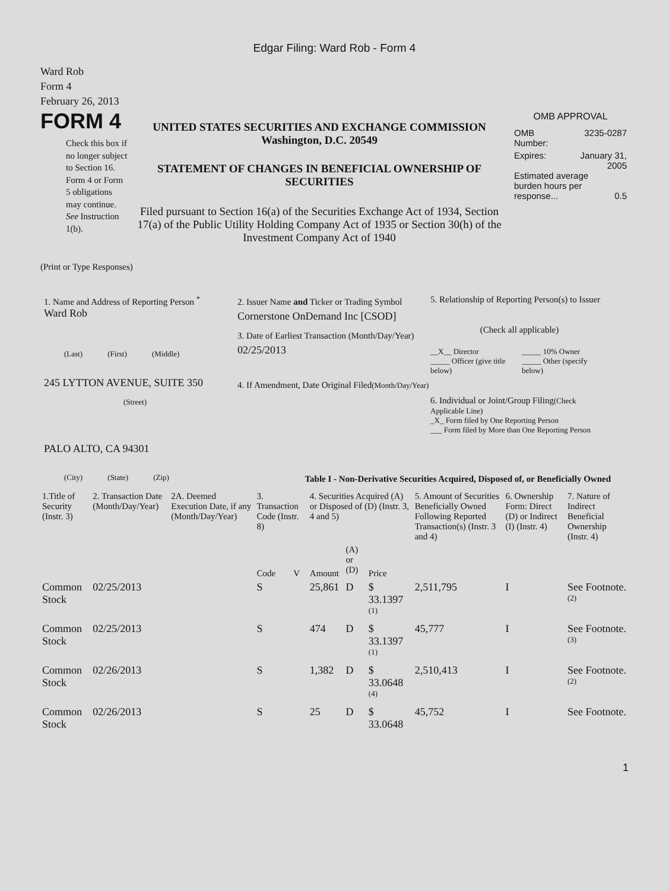Edgar Filing: Ward Rob - Form 4
Ward Rob
Form 4
February 26, 2013
FORM 4
Check this box if no longer subject to Section 16. Form 4 or Form 5 obligations may continue. See Instruction 1(b).
UNITED STATES SECURITIES AND EXCHANGE COMMISSION
Washington, D.C. 20549
STATEMENT OF CHANGES IN BENEFICIAL OWNERSHIP OF SECURITIES
Filed pursuant to Section 16(a) of the Securities Exchange Act of 1934, Section 17(a) of the Public Utility Holding Company Act of 1935 or Section 30(h) of the Investment Company Act of 1940
OMB APPROVAL
OMB
Number: 3235-0287
Expires: January 31,
2005
Estimated average burden hours per response... 0.5
(Print or Type Responses)
1. Name and Address of Reporting Person <sup>*</sup>
Ward Rob
(Last) (First) (Middle)
245 LYTTON AVENUE, SUITE 350
(Street)
PALO ALTO, CA 94301
(City) (State) (Zip)
2. Issuer Name and Ticker or Trading Symbol
Cornerstone OnDemand Inc [CSOD]
3. Date of Earliest Transaction (Month/Day/Year)
02/25/2013
4. If Amendment, Date Original Filed(Month/Day/Year)
5. Relationship of Reporting Person(s) to Issuer
(Check all applicable)
__X__ Director
_____ Officer (give title below)
_____ 10% Owner
_____ Other (specify below)
6. Individual or Joint/Group Filing(Check Applicable Line)
_X_ Form filed by One Reporting Person
___ Form filed by More than One Reporting Person
Table I - Non-Derivative Securities Acquired, Disposed of, or Beneficially Owned
| 1.Title of Security (Instr. 3) | 2. Transaction Date (Month/Day/Year) | 2A. Deemed Execution Date, if any (Month/Day/Year) | 3. Transaction Code (Instr. 8) | | 4. Securities Acquired (A) or Disposed of (D) (Instr. 3, 4 and 5) | | | 5. Amount of Securities Beneficially Owned Following Reported Transaction(s) (Instr. 3 and 4) | 6. Ownership Form: Direct (D) or Indirect (I) (Instr. 4) | 7. Nature of Indirect Beneficial Ownership (Instr. 4) |
| --- | --- | --- | --- | --- | --- | --- | --- | --- | --- | --- |
| | | | Code | V | Amount | (A) or (D) | Price | | | |
| Common Stock | 02/25/2013 | | S | | 25,861 | D | $ 33.1397 <sup>(1)</sup> | 2,511,795 | I | See Footnote. <sup>(2)</sup> |
| Common Stock | 02/25/2013 | | S | | 474 | D | $ 33.1397 <sup>(1)</sup> | 45,777 | I | See Footnote. <sup>(3)</sup> |
| Common Stock | 02/26/2013 | | S | | 1,382 | D | $ 33.0648 <sup>(4)</sup> | 2,510,413 | I | See Footnote. <sup>(2)</sup> |
| Common Stock | 02/26/2013 | | S | | 25 | D | $ 33.0648 | 45,752 | I | See Footnote. |
1